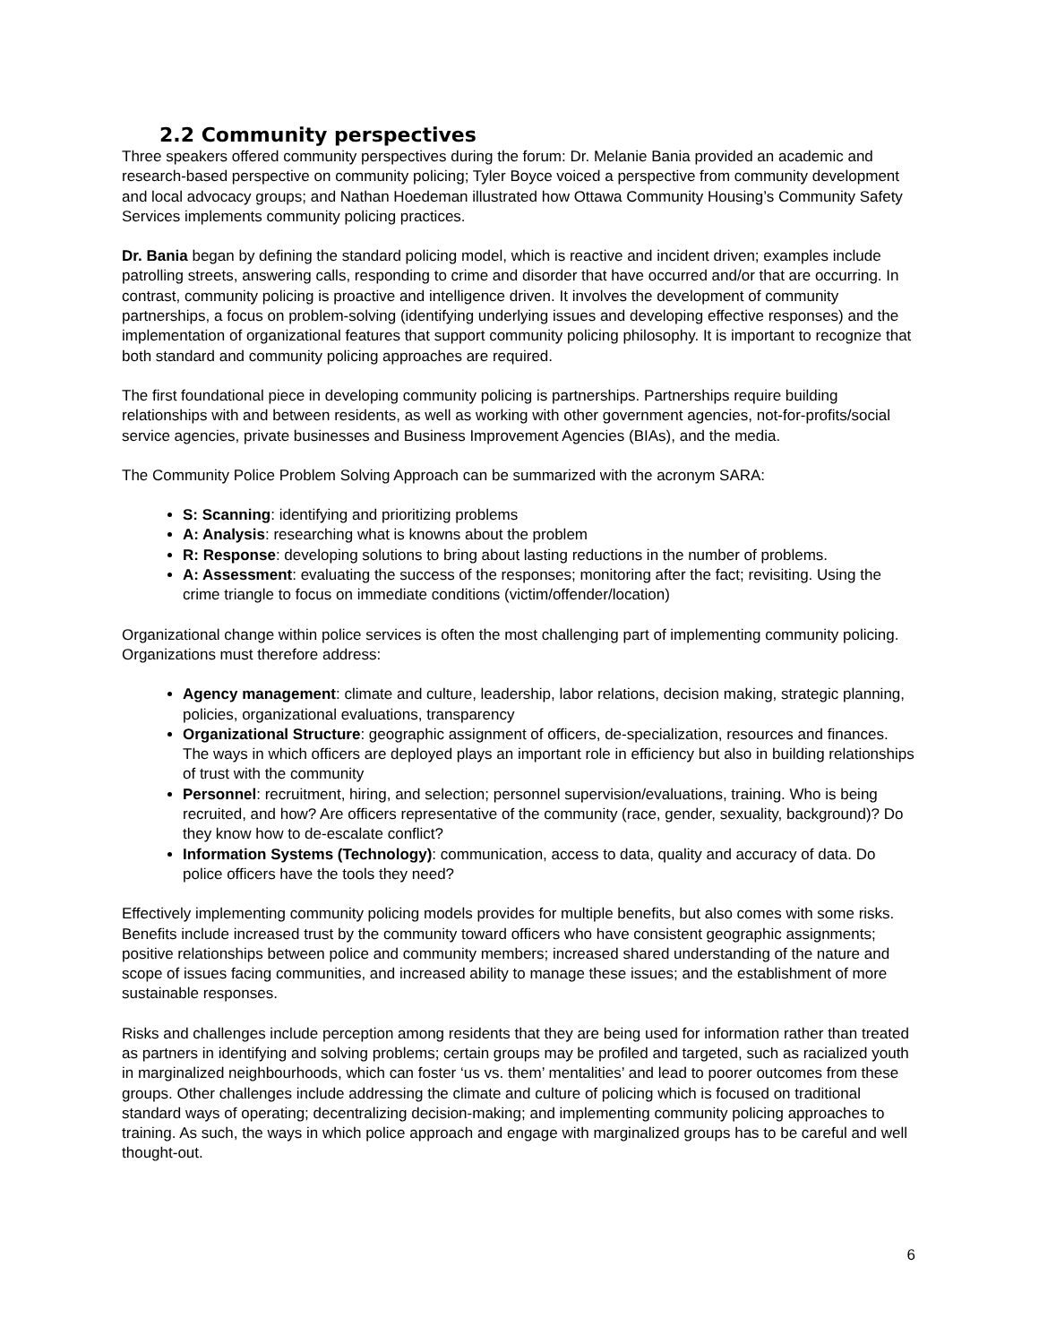2.2 Community perspectives
Three speakers offered community perspectives during the forum: Dr. Melanie Bania provided an academic and research-based perspective on community policing; Tyler Boyce voiced a perspective from community development and local advocacy groups; and Nathan Hoedeman illustrated how Ottawa Community Housing’s Community Safety Services implements community policing practices.
Dr. Bania began by defining the standard policing model, which is reactive and incident driven; examples include patrolling streets, answering calls, responding to crime and disorder that have occurred and/or that are occurring. In contrast, community policing is proactive and intelligence driven. It involves the development of community partnerships, a focus on problem-solving (identifying underlying issues and developing effective responses) and the implementation of organizational features that support community policing philosophy. It is important to recognize that both standard and community policing approaches are required.
The first foundational piece in developing community policing is partnerships. Partnerships require building relationships with and between residents, as well as working with other government agencies, not-for-profits/social service agencies, private businesses and Business Improvement Agencies (BIAs), and the media.
The Community Police Problem Solving Approach can be summarized with the acronym SARA:
S: Scanning: identifying and prioritizing problems
A: Analysis: researching what is knowns about the problem
R: Response: developing solutions to bring about lasting reductions in the number of problems.
A: Assessment: evaluating the success of the responses; monitoring after the fact; revisiting. Using the crime triangle to focus on immediate conditions (victim/offender/location)
Organizational change within police services is often the most challenging part of implementing community policing. Organizations must therefore address:
Agency management: climate and culture, leadership, labor relations, decision making, strategic planning, policies, organizational evaluations, transparency
Organizational Structure: geographic assignment of officers, de-specialization, resources and finances. The ways in which officers are deployed plays an important role in efficiency but also in building relationships of trust with the community
Personnel: recruitment, hiring, and selection; personnel supervision/evaluations, training. Who is being recruited, and how? Are officers representative of the community (race, gender, sexuality, background)? Do they know how to de-escalate conflict?
Information Systems (Technology): communication, access to data, quality and accuracy of data. Do police officers have the tools they need?
Effectively implementing community policing models provides for multiple benefits, but also comes with some risks. Benefits include increased trust by the community toward officers who have consistent geographic assignments; positive relationships between police and community members; increased shared understanding of the nature and scope of issues facing communities, and increased ability to manage these issues; and the establishment of more sustainable responses.
Risks and challenges include perception among residents that they are being used for information rather than treated as partners in identifying and solving problems; certain groups may be profiled and targeted, such as racialized youth in marginalized neighbourhoods, which can foster ‘us vs. them’ mentalities’ and lead to poorer outcomes from these groups. Other challenges include addressing the climate and culture of policing which is focused on traditional standard ways of operating; decentralizing decision-making; and implementing community policing approaches to training. As such, the ways in which police approach and engage with marginalized groups has to be careful and well thought-out.
6